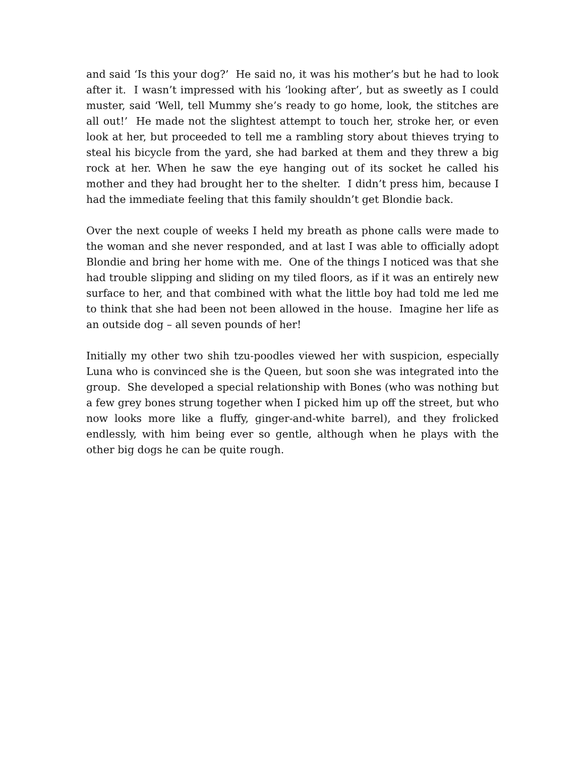and said ‘Is this your dog?’ He said no, it was his mother’s but he had to look after it. I wasn’t impressed with his ‘looking after’, but as sweetly as I could muster, said ‘Well, tell Mummy she’s ready to go home, look, the stitches are all out!’ He made not the slightest attempt to touch her, stroke her, or even look at her, but proceeded to tell me a rambling story about thieves trying to steal his bicycle from the yard, she had barked at them and they threw a big rock at her. When he saw the eye hanging out of its socket he called his mother and they had brought her to the shelter. I didn’t press him, because I had the immediate feeling that this family shouldn’t get Blondie back.
Over the next couple of weeks I held my breath as phone calls were made to the woman and she never responded, and at last I was able to officially adopt Blondie and bring her home with me. One of the things I noticed was that she had trouble slipping and sliding on my tiled floors, as if it was an entirely new surface to her, and that combined with what the little boy had told me led me to think that she had been not been allowed in the house. Imagine her life as an outside dog – all seven pounds of her!
Initially my other two shih tzu-poodles viewed her with suspicion, especially Luna who is convinced she is the Queen, but soon she was integrated into the group. She developed a special relationship with Bones (who was nothing but a few grey bones strung together when I picked him up off the street, but who now looks more like a fluffy, ginger-and-white barrel), and they frolicked endlessly, with him being ever so gentle, although when he plays with the other big dogs he can be quite rough.